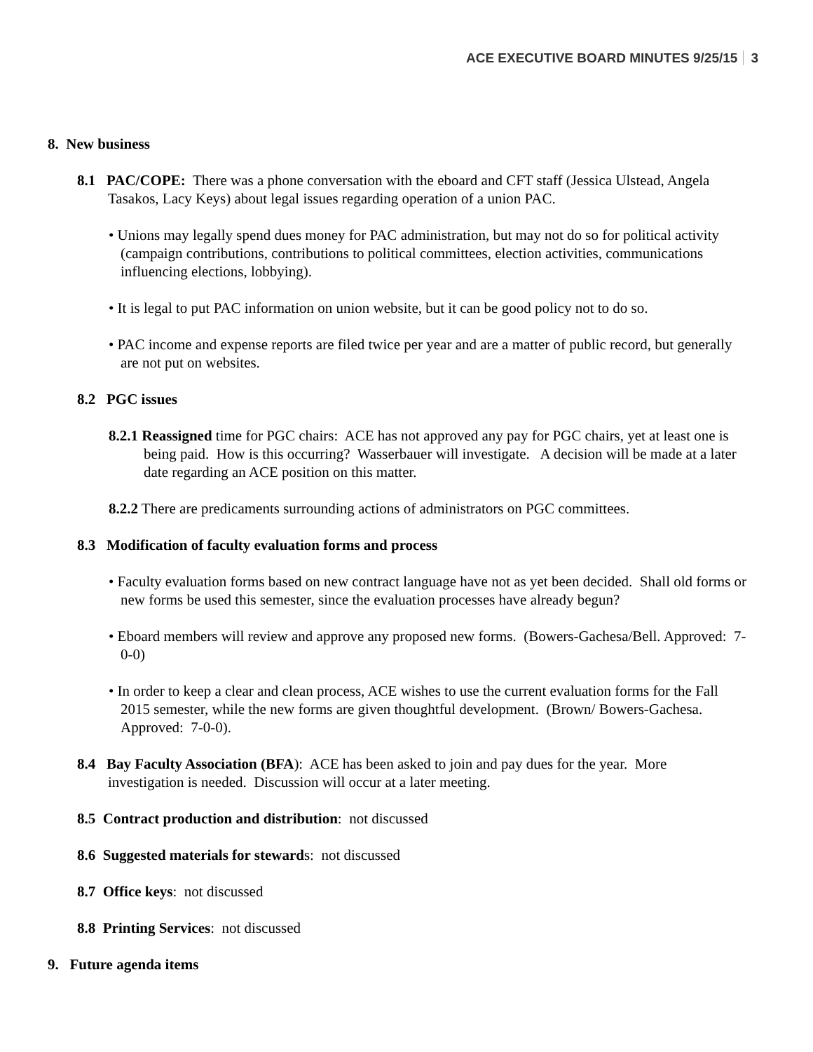ACE EXECUTIVE BOARD MINUTES 9/25/15 3
8. New business
8.1 PAC/COPE: There was a phone conversation with the eboard and CFT staff (Jessica Ulstead, Angela Tasakos, Lacy Keys) about legal issues regarding operation of a union PAC.
• Unions may legally spend dues money for PAC administration, but may not do so for political activity (campaign contributions, contributions to political committees, election activities, communications influencing elections, lobbying).
• It is legal to put PAC information on union website, but it can be good policy not to do so.
• PAC income and expense reports are filed twice per year and are a matter of public record, but generally are not put on websites.
8.2 PGC issues
8.2.1 Reassigned time for PGC chairs: ACE has not approved any pay for PGC chairs, yet at least one is being paid. How is this occurring? Wasserbauer will investigate. A decision will be made at a later date regarding an ACE position on this matter.
8.2.2 There are predicaments surrounding actions of administrators on PGC committees.
8.3 Modification of faculty evaluation forms and process
• Faculty evaluation forms based on new contract language have not as yet been decided. Shall old forms or new forms be used this semester, since the evaluation processes have already begun?
• Eboard members will review and approve any proposed new forms. (Bowers-Gachesa/Bell. Approved: 7-0-0)
• In order to keep a clear and clean process, ACE wishes to use the current evaluation forms for the Fall 2015 semester, while the new forms are given thoughtful development. (Brown/ Bowers-Gachesa. Approved: 7-0-0).
8.4 Bay Faculty Association (BFA): ACE has been asked to join and pay dues for the year. More investigation is needed. Discussion will occur at a later meeting.
8.5 Contract production and distribution: not discussed
8.6 Suggested materials for stewards: not discussed
8.7 Office keys: not discussed
8.8 Printing Services: not discussed
9. Future agenda items